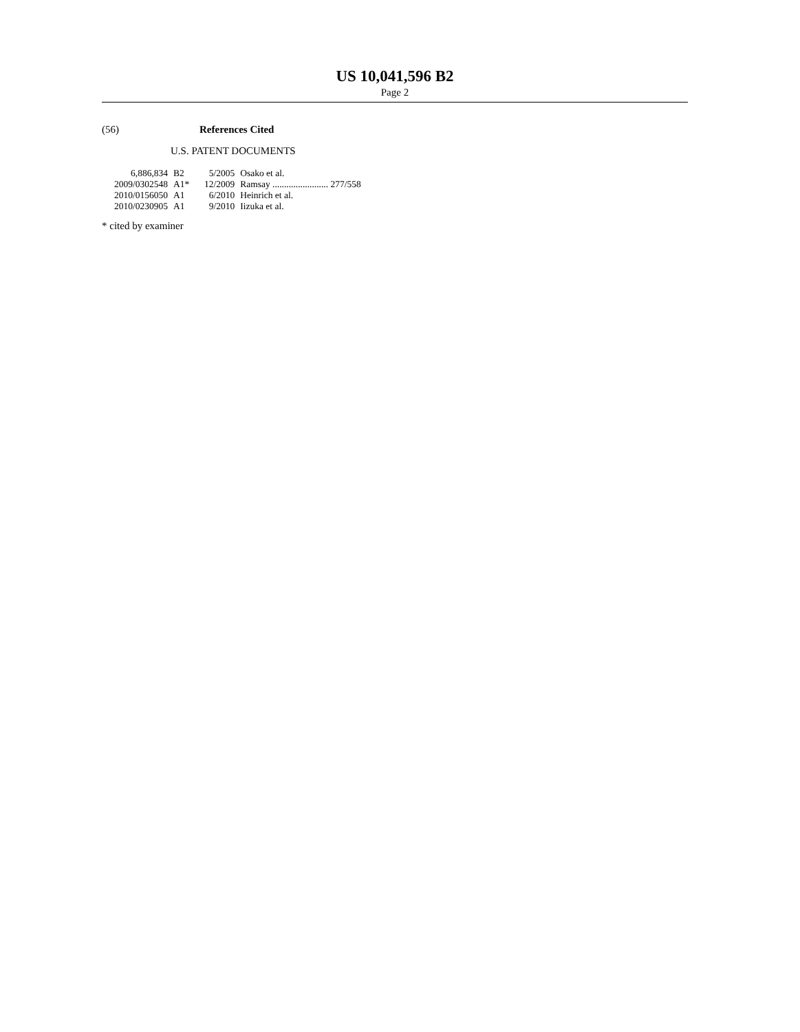US 10,041,596 B2
Page 2
(56) References Cited
U.S. PATENT DOCUMENTS
| 6,886,834 | B2 | 5/2005 | Osako et al. |
| 2009/0302548 | A1* | 12/2009 | Ramsay ........................ 277/558 |
| 2010/0156050 | A1 | 6/2010 | Heinrich et al. |
| 2010/0230905 | A1 | 9/2010 | Iizuka et al. |
* cited by examiner